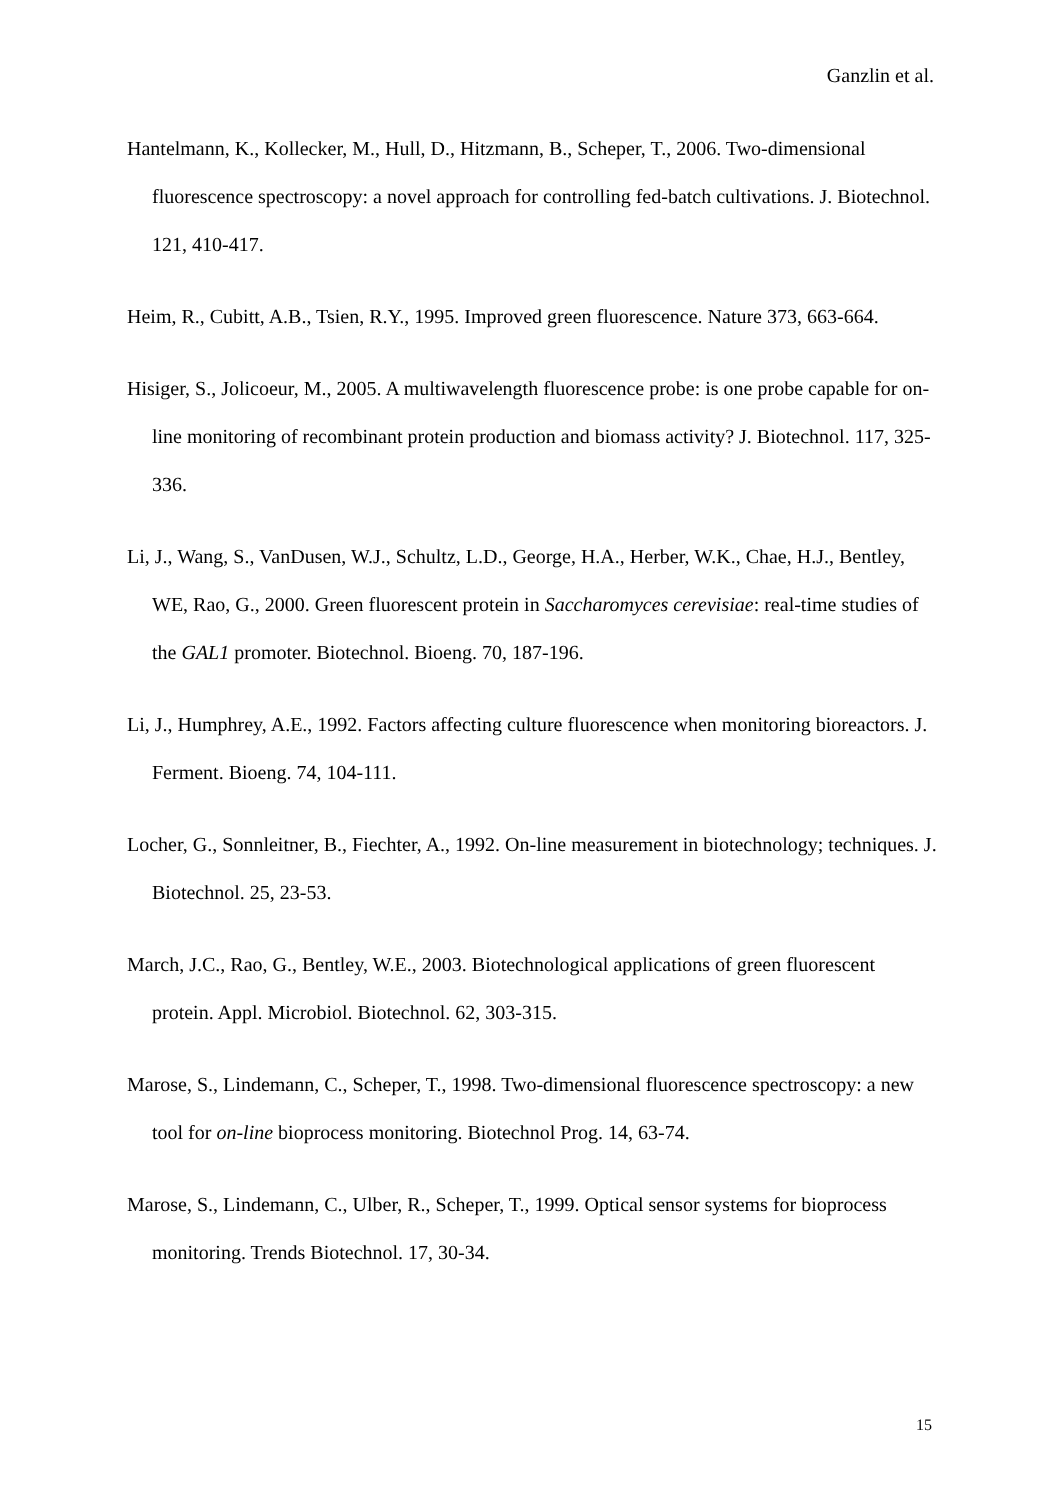Ganzlin et al.
Hantelmann, K., Kollecker, M., Hull, D., Hitzmann, B., Scheper, T., 2006. Two-dimensional fluorescence spectroscopy: a novel approach for controlling fed-batch cultivations. J. Biotechnol. 121, 410-417.
Heim, R., Cubitt, A.B., Tsien, R.Y., 1995. Improved green fluorescence. Nature 373, 663-664.
Hisiger, S., Jolicoeur, M., 2005. A multiwavelength fluorescence probe: is one probe capable for on-line monitoring of recombinant protein production and biomass activity? J. Biotechnol. 117, 325-336.
Li, J., Wang, S., VanDusen, W.J., Schultz, L.D., George, H.A., Herber, W.K., Chae, H.J., Bentley, WE, Rao, G., 2000. Green fluorescent protein in Saccharomyces cerevisiae: real-time studies of the GAL1 promoter. Biotechnol. Bioeng. 70, 187-196.
Li, J., Humphrey, A.E., 1992. Factors affecting culture fluorescence when monitoring bioreactors. J. Ferment. Bioeng. 74, 104-111.
Locher, G., Sonnleitner, B., Fiechter, A., 1992. On-line measurement in biotechnology; techniques. J. Biotechnol. 25, 23-53.
March, J.C., Rao, G., Bentley, W.E., 2003. Biotechnological applications of green fluorescent protein. Appl. Microbiol. Biotechnol. 62, 303-315.
Marose, S., Lindemann, C., Scheper, T., 1998. Two-dimensional fluorescence spectroscopy: a new tool for on-line bioprocess monitoring. Biotechnol Prog. 14, 63-74.
Marose, S., Lindemann, C., Ulber, R., Scheper, T., 1999. Optical sensor systems for bioprocess monitoring. Trends Biotechnol. 17, 30-34.
15